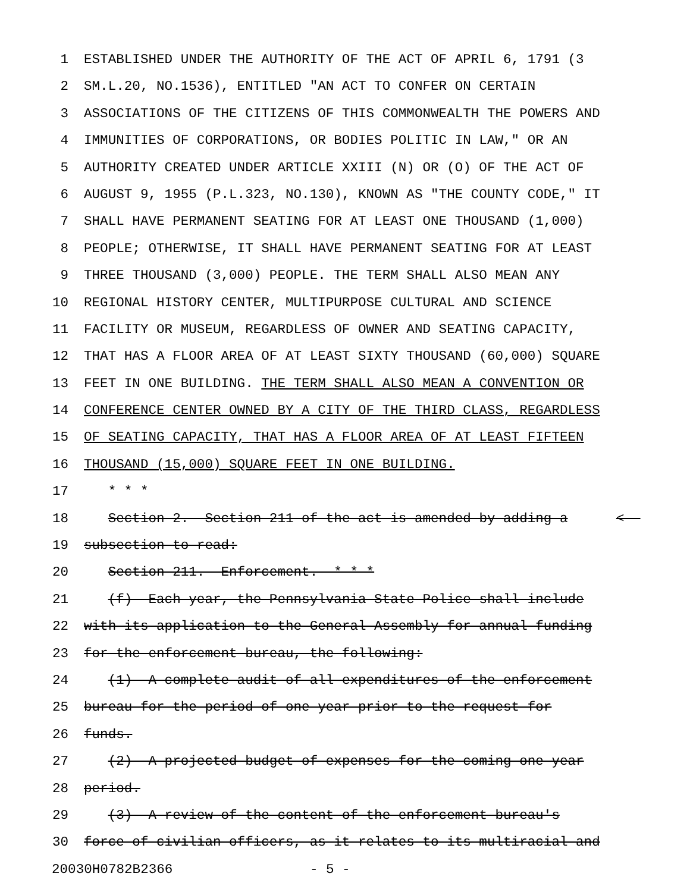1 ESTABLISHED UNDER THE AUTHORITY OF THE ACT OF APRIL 6, 1791 (3
2 SM.L.20, NO.1536), ENTITLED "AN ACT TO CONFER ON CERTAIN
3 ASSOCIATIONS OF THE CITIZENS OF THIS COMMONWEALTH THE POWERS AND
4 IMMUNITIES OF CORPORATIONS, OR BODIES POLITIC IN LAW," OR AN
5 AUTHORITY CREATED UNDER ARTICLE XXIII (N) OR (O) OF THE ACT OF
6 AUGUST 9, 1955 (P.L.323, NO.130), KNOWN AS "THE COUNTY CODE," IT
7 SHALL HAVE PERMANENT SEATING FOR AT LEAST ONE THOUSAND (1,000)
8 PEOPLE; OTHERWISE, IT SHALL HAVE PERMANENT SEATING FOR AT LEAST
9 THREE THOUSAND (3,000) PEOPLE. THE TERM SHALL ALSO MEAN ANY
10 REGIONAL HISTORY CENTER, MULTIPURPOSE CULTURAL AND SCIENCE
11 FACILITY OR MUSEUM, REGARDLESS OF OWNER AND SEATING CAPACITY,
12 THAT HAS A FLOOR AREA OF AT LEAST SIXTY THOUSAND (60,000) SQUARE
13 FEET IN ONE BUILDING. THE TERM SHALL ALSO MEAN A CONVENTION OR
14 CONFERENCE CENTER OWNED BY A CITY OF THE THIRD CLASS, REGARDLESS
15 OF SEATING CAPACITY, THAT HAS A FLOOR AREA OF AT LEAST FIFTEEN
16 THOUSAND (15,000) SQUARE FEET IN ONE BUILDING.
17 * * *
18 Section 2. Section 211 of the act is amended by adding a <
19 subsection to read:
20 Section 211. Enforcement.--* * *
21 (f) Each year, the Pennsylvania State Police shall include
22 with its application to the General Assembly for annual funding
23 for the enforcement bureau, the following:
24 (1) A complete audit of all expenditures of the enforcement
25 bureau for the period of one year prior to the request for
26 funds.
27 (2) A projected budget of expenses for the coming one-year
28 period.
29 (3) A review of the content of the enforcement bureau's
30 force of civilian officers, as it relates to its multiracial and
20030H0782B2366 - 5 -